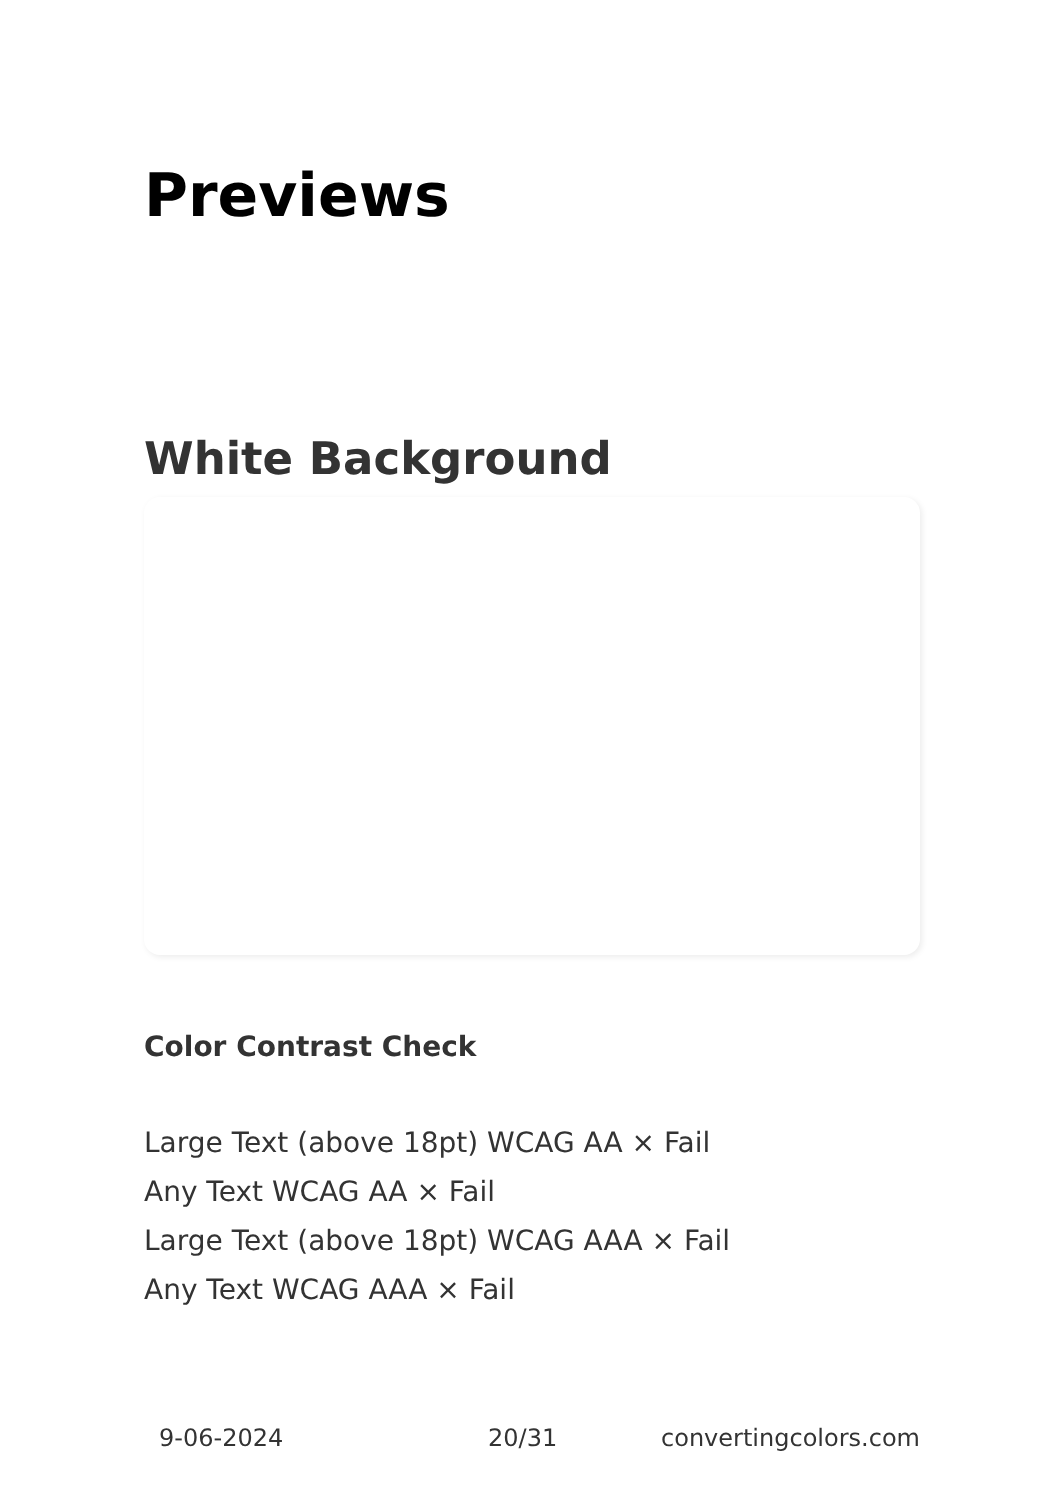Previews
White Background
Color Contrast Check
Large Text (above 18pt) WCAG AA × Fail
Any Text WCAG AA × Fail
Large Text (above 18pt) WCAG AAA × Fail
Any Text WCAG AAA × Fail
9-06-2024 20/31 convertingcolors.com